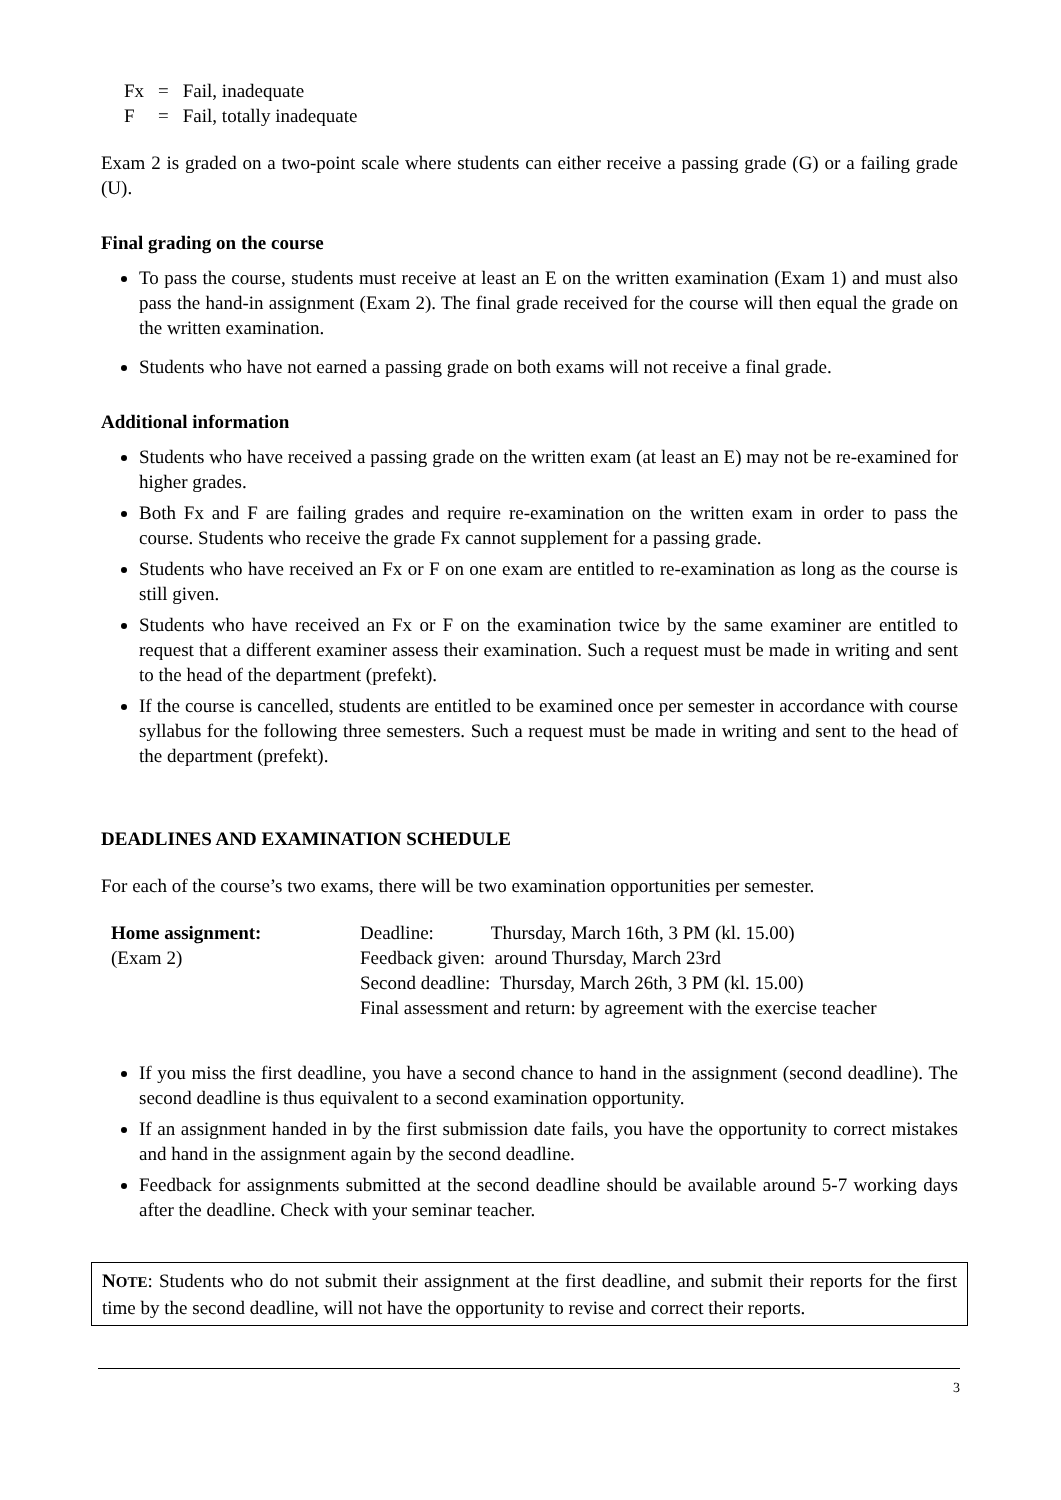| Fx | = | Fail, inadequate |
| F | = | Fail, totally inadequate |
Exam 2 is graded on a two-point scale where students can either receive a passing grade (G) or a failing grade (U).
Final grading on the course
To pass the course, students must receive at least an E on the written examination (Exam 1) and must also pass the hand-in assignment (Exam 2). The final grade received for the course will then equal the grade on the written examination.
Students who have not earned a passing grade on both exams will not receive a final grade.
Additional information
Students who have received a passing grade on the written exam (at least an E) may not be re-examined for higher grades.
Both Fx and F are failing grades and require re-examination on the written exam in order to pass the course. Students who receive the grade Fx cannot supplement for a passing grade.
Students who have received an Fx or F on one exam are entitled to re-examination as long as the course is still given.
Students who have received an Fx or F on the examination twice by the same examiner are entitled to request that a different examiner assess their examination. Such a request must be made in writing and sent to the head of the department (prefekt).
If the course is cancelled, students are entitled to be examined once per semester in accordance with course syllabus for the following three semesters. Such a request must be made in writing and sent to the head of the department (prefekt).
DEADLINES AND EXAMINATION SCHEDULE
For each of the course’s two exams, there will be two examination opportunities per semester.
Home assignment:
(Exam 2)
Deadline: Thursday, March 16th, 3 PM (kl. 15.00)
Feedback given: around Thursday, March 23rd
Second deadline: Thursday, March 26th, 3 PM (kl. 15.00)
Final assessment and return: by agreement with the exercise teacher
If you miss the first deadline, you have a second chance to hand in the assignment (second deadline). The second deadline is thus equivalent to a second examination opportunity.
If an assignment handed in by the first submission date fails, you have the opportunity to correct mistakes and hand in the assignment again by the second deadline.
Feedback for assignments submitted at the second deadline should be available around 5-7 working days after the deadline. Check with your seminar teacher.
NOTE: Students who do not submit their assignment at the first deadline, and submit their reports for the first time by the second deadline, will not have the opportunity to revise and correct their reports.
3